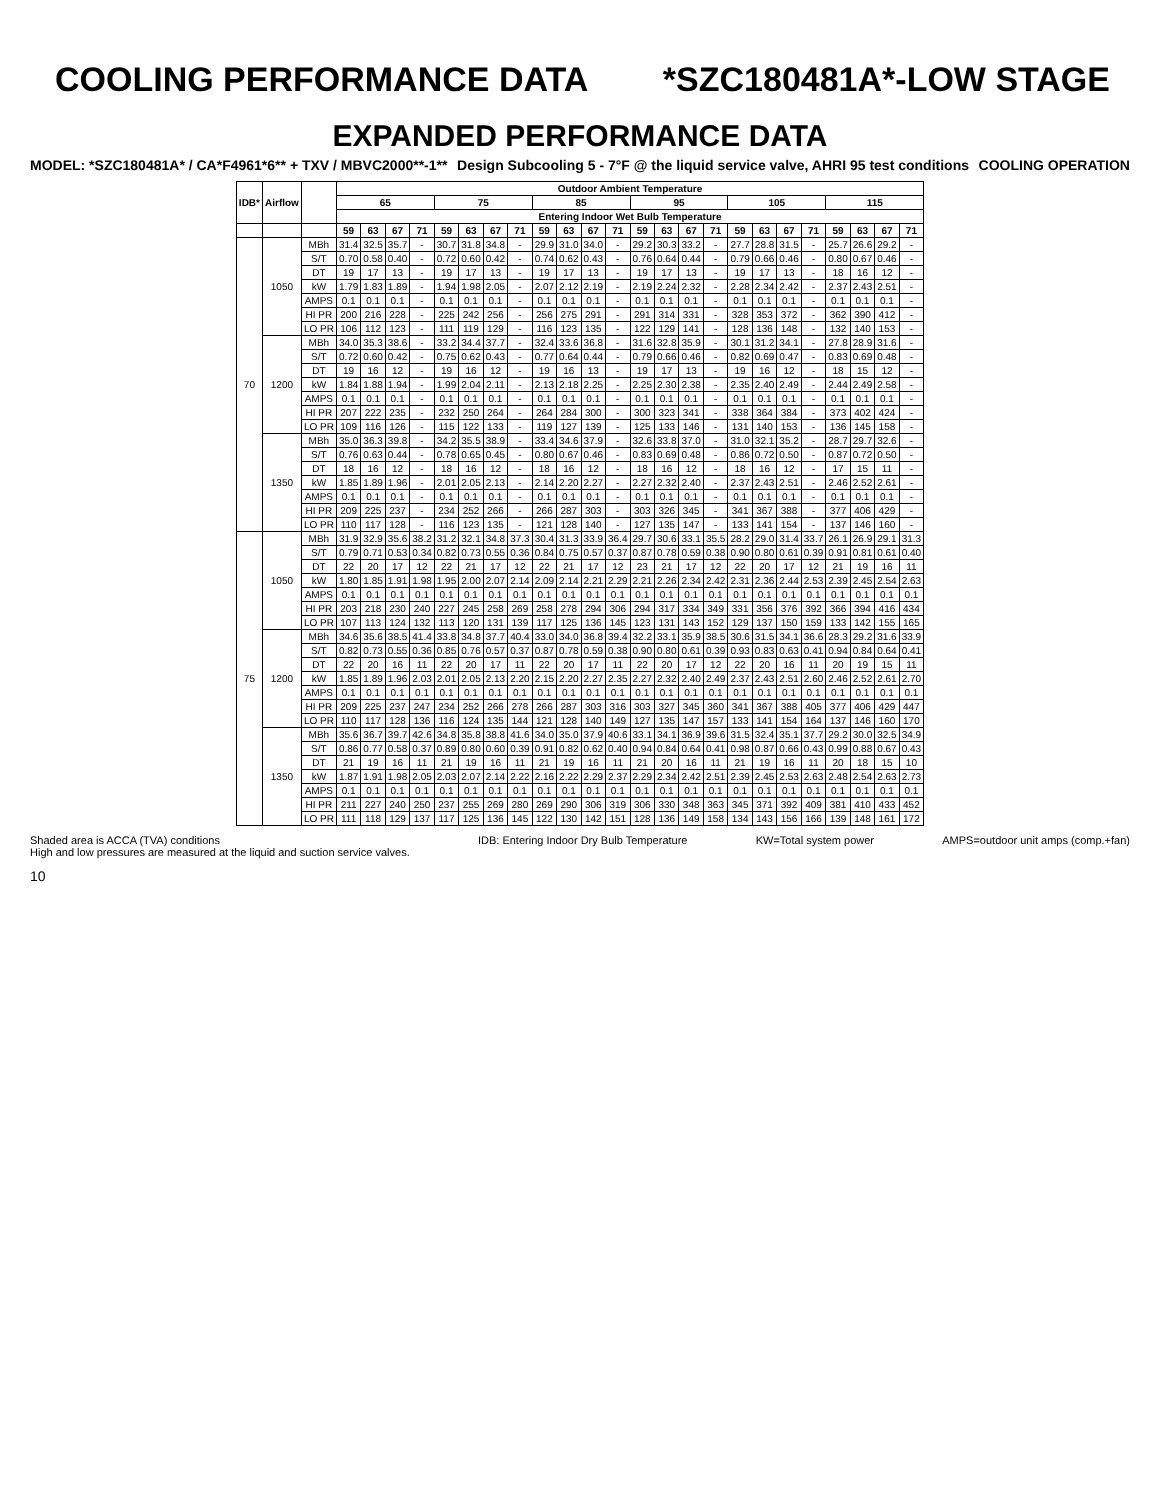COOLING PERFORMANCE DATA *SZC180481A*-LOW STAGE
EXPANDED PERFORMANCE DATA
MODEL: *SZC180481A* / CA*F4961*6** + TXV / MBVC2000**-1** Design Subcooling 5 - 7°F @ the liquid service valve, AHRI 95 test conditions COOLING OPERATION
| IDB* | Airflow | | Outdoor Ambient Temperature | | | | | | | | | | | | | | | | | | | | | | | |
| --- | --- | --- | --- | --- | --- | --- | --- | --- | --- | --- | --- | --- | --- | --- | --- | --- | --- | --- | --- | --- | --- | --- | --- | --- | --- | --- |
| | | | 65 | | | | 75 | | | | 85 | | | | 95 | | | | 105 | | | | 115 | | | |
| | | | Entering Indoor Wet Bulb Temperature | | | | | | | | | | | | | | | | | | | | | | | |
| | | | 59 | 63 | 67 | 71 | 59 | 63 | 67 | 71 | 59 | 63 | 67 | 71 | 59 | 63 | 67 | 71 | 59 | 63 | 67 | 71 | 59 | 63 | 67 | 71 |
| 70 | 1050 | MBh | 31.4 | 32.5 | 35.7 | - | 30.7 | 31.8 | 34.8 | - | 29.9 | 31.0 | 34.0 | - | 29.2 | 30.3 | 33.2 | - | 27.7 | 28.8 | 31.5 | - | 25.7 | 26.6 | 29.2 | - |
| | | S/T | 0.70 | 0.58 | 0.40 | - | 0.72 | 0.60 | 0.42 | - | 0.74 | 0.62 | 0.43 | - | 0.76 | 0.64 | 0.44 | - | 0.79 | 0.66 | 0.46 | - | 0.80 | 0.67 | 0.46 | - |
| | | DT | 19 | 17 | 13 | - | 19 | 17 | 13 | - | 19 | 17 | 13 | - | 19 | 17 | 13 | - | 19 | 17 | 13 | - | 18 | 16 | 12 | - |
| | | kW | 1.79 | 1.83 | 1.89 | - | 1.94 | 1.98 | 2.05 | - | 2.07 | 2.12 | 2.19 | - | 2.19 | 2.24 | 2.32 | - | 2.28 | 2.34 | 2.42 | - | 2.37 | 2.43 | 2.51 | - |
| | | AMPS | 0.1 | 0.1 | 0.1 | - | 0.1 | 0.1 | 0.1 | - | 0.1 | 0.1 | 0.1 | - | 0.1 | 0.1 | 0.1 | - | 0.1 | 0.1 | 0.1 | - | 0.1 | 0.1 | 0.1 | - |
| | | HI PR | 200 | 216 | 228 | - | 225 | 242 | 256 | - | 256 | 275 | 291 | - | 291 | 314 | 331 | - | 328 | 353 | 372 | - | 362 | 390 | 412 | - |
| | | LO PR | 106 | 112 | 123 | - | 111 | 119 | 129 | - | 116 | 123 | 135 | - | 122 | 129 | 141 | - | 128 | 136 | 148 | - | 132 | 140 | 153 | - |
| | 1200 | MBh | 34.0 | 35.3 | 38.6 | - | 33.2 | 34.4 | 37.7 | - | 32.4 | 33.6 | 36.8 | - | 31.6 | 32.8 | 35.9 | - | 30.1 | 31.2 | 34.1 | - | 27.8 | 28.9 | 31.6 | - |
| | | S/T | 0.72 | 0.60 | 0.42 | - | 0.75 | 0.62 | 0.43 | - | 0.77 | 0.64 | 0.44 | - | 0.79 | 0.66 | 0.46 | - | 0.82 | 0.69 | 0.47 | - | 0.83 | 0.69 | 0.48 | - |
| | | DT | 19 | 16 | 12 | - | 19 | 16 | 12 | - | 19 | 16 | 13 | - | 19 | 17 | 13 | - | 19 | 16 | 12 | - | 18 | 15 | 12 | - |
| | | kW | 1.84 | 1.88 | 1.94 | - | 1.99 | 2.04 | 2.11 | - | 2.13 | 2.18 | 2.25 | - | 2.25 | 2.30 | 2.38 | - | 2.35 | 2.40 | 2.49 | - | 2.44 | 2.49 | 2.58 | - |
| | | AMPS | 0.1 | 0.1 | 0.1 | - | 0.1 | 0.1 | 0.1 | - | 0.1 | 0.1 | 0.1 | - | 0.1 | 0.1 | 0.1 | - | 0.1 | 0.1 | 0.1 | - | 0.1 | 0.1 | 0.1 | - |
| | | HI PR | 207 | 222 | 235 | - | 232 | 250 | 264 | - | 264 | 284 | 300 | - | 300 | 323 | 341 | - | 338 | 364 | 384 | - | 373 | 402 | 424 | - |
| | | LO PR | 109 | 116 | 126 | - | 115 | 122 | 133 | - | 119 | 127 | 139 | - | 125 | 133 | 146 | - | 131 | 140 | 153 | - | 136 | 145 | 158 | - |
| | 1350 | MBh | 35.0 | 36.3 | 39.8 | - | 34.2 | 35.5 | 38.9 | - | 33.4 | 34.6 | 37.9 | - | 32.6 | 33.8 | 37.0 | - | 31.0 | 32.1 | 35.2 | - | 28.7 | 29.7 | 32.6 | - |
| | | S/T | 0.76 | 0.63 | 0.44 | - | 0.78 | 0.65 | 0.45 | - | 0.80 | 0.67 | 0.46 | - | 0.83 | 0.69 | 0.48 | - | 0.86 | 0.72 | 0.50 | - | 0.87 | 0.72 | 0.50 | - |
| | | DT | 18 | 16 | 12 | - | 18 | 16 | 12 | - | 18 | 16 | 12 | - | 18 | 16 | 12 | - | 18 | 16 | 12 | - | 17 | 15 | 11 | - |
| | | kW | 1.85 | 1.89 | 1.96 | - | 2.01 | 2.05 | 2.13 | - | 2.14 | 2.20 | 2.27 | - | 2.27 | 2.32 | 2.40 | - | 2.37 | 2.43 | 2.51 | - | 2.46 | 2.52 | 2.61 | - |
| | | AMPS | 0.1 | 0.1 | 0.1 | - | 0.1 | 0.1 | 0.1 | - | 0.1 | 0.1 | 0.1 | - | 0.1 | 0.1 | 0.1 | - | 0.1 | 0.1 | 0.1 | - | 0.1 | 0.1 | 0.1 | - |
| | | HI PR | 209 | 225 | 237 | - | 234 | 252 | 266 | - | 266 | 287 | 303 | - | 303 | 326 | 345 | - | 341 | 367 | 388 | - | 377 | 406 | 429 | - |
| | | LO PR | 110 | 117 | 128 | - | 116 | 123 | 135 | - | 121 | 128 | 140 | - | 127 | 135 | 147 | - | 133 | 141 | 154 | - | 137 | 146 | 160 | - |
| 75 | 1050 | MBh | 31.9 | 32.9 | 35.6 | 38.2 | 31.2 | 32.1 | 34.8 | 37.3 | 30.4 | 31.3 | 33.9 | 36.4 | 29.7 | 30.6 | 33.1 | 35.5 | 28.2 | 29.0 | 31.4 | 33.7 | 26.1 | 26.9 | 29.1 | 31.3 |
| | | S/T | 0.79 | 0.71 | 0.53 | 0.34 | 0.82 | 0.73 | 0.55 | 0.36 | 0.84 | 0.75 | 0.57 | 0.37 | 0.87 | 0.78 | 0.59 | 0.38 | 0.90 | 0.80 | 0.61 | 0.39 | 0.91 | 0.81 | 0.61 | 0.40 |
| | | DT | 22 | 20 | 17 | 12 | 22 | 21 | 17 | 12 | 22 | 21 | 17 | 12 | 23 | 21 | 17 | 12 | 22 | 20 | 17 | 12 | 21 | 19 | 16 | 11 |
| | | kW | 1.80 | 1.85 | 1.91 | 1.98 | 1.95 | 2.00 | 2.07 | 2.14 | 2.09 | 2.14 | 2.21 | 2.29 | 2.21 | 2.26 | 2.34 | 2.42 | 2.31 | 2.36 | 2.44 | 2.53 | 2.39 | 2.45 | 2.54 | 2.63 |
| | | AMPS | 0.1 | 0.1 | 0.1 | 0.1 | 0.1 | 0.1 | 0.1 | 0.1 | 0.1 | 0.1 | 0.1 | 0.1 | 0.1 | 0.1 | 0.1 | 0.1 | 0.1 | 0.1 | 0.1 | 0.1 | 0.1 | 0.1 | 0.1 | 0.1 |
| | | HI PR | 203 | 218 | 230 | 240 | 227 | 245 | 258 | 269 | 258 | 278 | 294 | 306 | 294 | 317 | 334 | 349 | 331 | 356 | 376 | 392 | 366 | 394 | 416 | 434 |
| | | LO PR | 107 | 113 | 124 | 132 | 113 | 120 | 131 | 139 | 117 | 125 | 136 | 145 | 123 | 131 | 143 | 152 | 129 | 137 | 150 | 159 | 133 | 142 | 155 | 165 |
| | 1200 | MBh | 34.6 | 35.6 | 38.5 | 41.4 | 33.8 | 34.8 | 37.7 | 40.4 | 33.0 | 34.0 | 36.8 | 39.4 | 32.2 | 33.1 | 35.9 | 38.5 | 30.6 | 31.5 | 34.1 | 36.6 | 28.3 | 29.2 | 31.6 | 33.9 |
| | | S/T | 0.82 | 0.73 | 0.55 | 0.36 | 0.85 | 0.76 | 0.57 | 0.37 | 0.87 | 0.78 | 0.59 | 0.38 | 0.90 | 0.80 | 0.61 | 0.39 | 0.93 | 0.83 | 0.63 | 0.41 | 0.94 | 0.84 | 0.64 | 0.41 |
| | | DT | 22 | 20 | 16 | 11 | 22 | 20 | 17 | 11 | 22 | 20 | 17 | 11 | 22 | 20 | 17 | 12 | 22 | 20 | 16 | 11 | 20 | 19 | 15 | 11 |
| | | kW | 1.85 | 1.89 | 1.96 | 2.03 | 2.01 | 2.05 | 2.13 | 2.20 | 2.15 | 2.20 | 2.27 | 2.35 | 2.27 | 2.32 | 2.40 | 2.49 | 2.37 | 2.43 | 2.51 | 2.60 | 2.46 | 2.52 | 2.61 | 2.70 |
| | | AMPS | 0.1 | 0.1 | 0.1 | 0.1 | 0.1 | 0.1 | 0.1 | 0.1 | 0.1 | 0.1 | 0.1 | 0.1 | 0.1 | 0.1 | 0.1 | 0.1 | 0.1 | 0.1 | 0.1 | 0.1 | 0.1 | 0.1 | 0.1 | 0.1 |
| | | HI PR | 209 | 225 | 237 | 247 | 234 | 252 | 266 | 278 | 266 | 287 | 303 | 316 | 303 | 327 | 345 | 360 | 341 | 367 | 388 | 405 | 377 | 406 | 429 | 447 |
| | | LO PR | 110 | 117 | 128 | 136 | 116 | 124 | 135 | 144 | 121 | 128 | 140 | 149 | 127 | 135 | 147 | 157 | 133 | 141 | 154 | 164 | 137 | 146 | 160 | 170 |
| | 1350 | MBh | 35.6 | 36.7 | 39.7 | 42.6 | 34.8 | 35.8 | 38.8 | 41.6 | 34.0 | 35.0 | 37.9 | 40.6 | 33.1 | 34.1 | 36.9 | 39.6 | 31.5 | 32.4 | 35.1 | 37.7 | 29.2 | 30.0 | 32.5 | 34.9 |
| | | S/T | 0.86 | 0.77 | 0.58 | 0.37 | 0.89 | 0.80 | 0.60 | 0.39 | 0.91 | 0.82 | 0.62 | 0.40 | 0.94 | 0.84 | 0.64 | 0.41 | 0.98 | 0.87 | 0.66 | 0.43 | 0.99 | 0.88 | 0.67 | 0.43 |
| | | DT | 21 | 19 | 16 | 11 | 21 | 19 | 16 | 11 | 21 | 19 | 16 | 11 | 21 | 20 | 16 | 11 | 21 | 19 | 16 | 11 | 20 | 18 | 15 | 10 |
| | | kW | 1.87 | 1.91 | 1.98 | 2.05 | 2.03 | 2.07 | 2.14 | 2.22 | 2.16 | 2.22 | 2.29 | 2.37 | 2.29 | 2.34 | 2.42 | 2.51 | 2.39 | 2.45 | 2.53 | 2.63 | 2.48 | 2.54 | 2.63 | 2.73 |
| | | AMPS | 0.1 | 0.1 | 0.1 | 0.1 | 0.1 | 0.1 | 0.1 | 0.1 | 0.1 | 0.1 | 0.1 | 0.1 | 0.1 | 0.1 | 0.1 | 0.1 | 0.1 | 0.1 | 0.1 | 0.1 | 0.1 | 0.1 | 0.1 | 0.1 |
| | | HI PR | 211 | 227 | 240 | 250 | 237 | 255 | 269 | 280 | 269 | 290 | 306 | 319 | 306 | 330 | 348 | 363 | 345 | 371 | 392 | 409 | 381 | 410 | 433 | 452 |
| | | LO PR | 111 | 118 | 129 | 137 | 117 | 125 | 136 | 145 | 122 | 130 | 142 | 151 | 128 | 136 | 149 | 158 | 134 | 143 | 156 | 166 | 139 | 148 | 161 | 172 |
Shaded area is ACCA (TVA) conditions
High and low pressures are measured at the liquid and suction service valves. IDB: Entering Indoor Dry Bulb Temperature KW=Total system power AMPS=outdoor unit amps (comp.+fan)
10